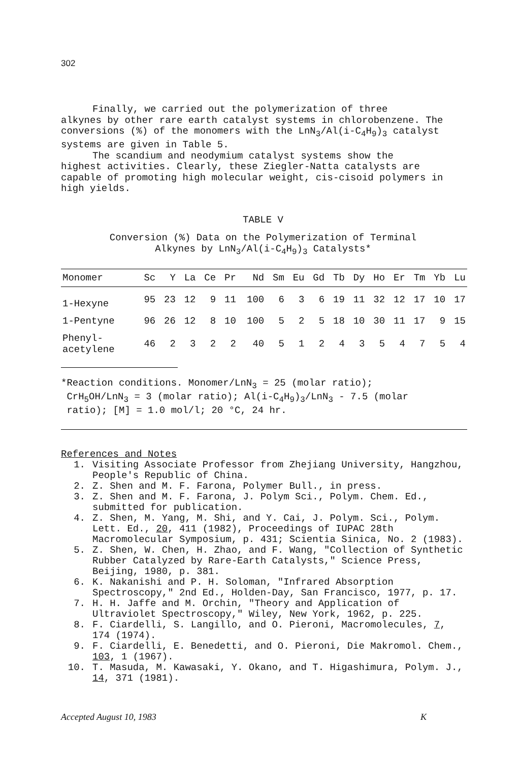302
Finally, we carried out the polymerization of three
alkynes by other rare earth catalyst systems in chlorobenzene. The conversions (%) of the monomers with the LnN<sub>3</sub>/Al(i-C<sub>4</sub>H<sub>9</sub>)<sub>3</sub> catalyst systems are given in Table 5.
The scandium and neodymium catalyst systems show the
highest activities. Clearly, these Ziegler-Natta catalysts are capable of promoting high molecular weight, cis-cisoid polymers in high yields.
TABLE V
Conversion (%) Data on the Polymerization of Terminal
Alkynes by LnN<sub>3</sub>/Al(i-C<sub>4</sub>H<sub>9</sub>)<sub>3</sub> Catalysts*
| Monomer | Sc | Y | La | Ce | Pr | Nd | Sm | Eu | Gd | Tb | Dy | Ho | Er | Tm | Yb | Lu |
| --- | --- | --- | --- | --- | --- | --- | --- | --- | --- | --- | --- | --- | --- | --- | --- | --- |
| 1-Hexyne | 95 | 23 | 12 | 9 | 11 | 100 | 6 | 3 | 6 | 19 | 11 | 32 | 12 | 17 | 10 | 17 |
| 1-Pentyne | 96 | 26 | 12 | 8 | 10 | 100 | 5 | 2 | 5 | 18 | 10 | 30 | 11 | 17 | 9 | 15 |
| Phenyl- acetylene | 46 | 2 | 3 | 2 | 2 | 40 | 5 | 1 | 2 | 4 | 3 | 5 | 4 | 7 | 5 | 4 |
*Reaction conditions. Monomer/LnN<sub>3</sub> = 25 (molar ratio);
CrH<sub>5</sub>OH/LnN<sub>3</sub> = 3 (molar ratio); Al(i-C<sub>4</sub>H<sub>9</sub>)<sub>3</sub>/LnN<sub>3</sub> - 7.5 (molar
ratio); [M] = 1.0 mol/l; 20 °C, 24 hr.
References and Notes
1. Visiting Associate Professor from Zhejiang University, Hangzhou, People's Republic of China.
2. Z. Shen and M. F. Farona, Polymer Bull., in press.
3. Z. Shen and M. F. Farona, J. Polym Sci., Polym. Chem. Ed., submitted for publication.
4. Z. Shen, M. Yang, M. Shi, and Y. Cai, J. Polym. Sci., Polym. Lett. Ed., 20, 411 (1982), Proceedings of IUPAC 28th Macromolecular Symposium, p. 431; Scientia Sinica, No. 2 (1983).
5. Z. Shen, W. Chen, H. Zhao, and F. Wang, "Collection of Synthetic Rubber Catalyzed by Rare-Earth Catalysts," Science Press, Beijing, 1980, p. 381.
6. K. Nakanishi and P. H. Soloman, "Infrared Absorption Spectroscopy," 2nd Ed., Holden-Day, San Francisco, 1977, p. 17.
7. H. H. Jaffe and M. Orchin, "Theory and Application of Ultraviolet Spectroscopy," Wiley, New York, 1962, p. 225.
8. F. Ciardelli, S. Langillo, and O. Pieroni, Macromolecules, 7, 174 (1974).
9. F. Ciardelli, E. Benedetti, and O. Pieroni, Die Makromol. Chem., 103, 1 (1967).
10. T. Masuda, M. Kawasaki, Y. Okano, and T. Higashimura, Polym. J., 14, 371 (1981).
Accepted August 10, 1983 K